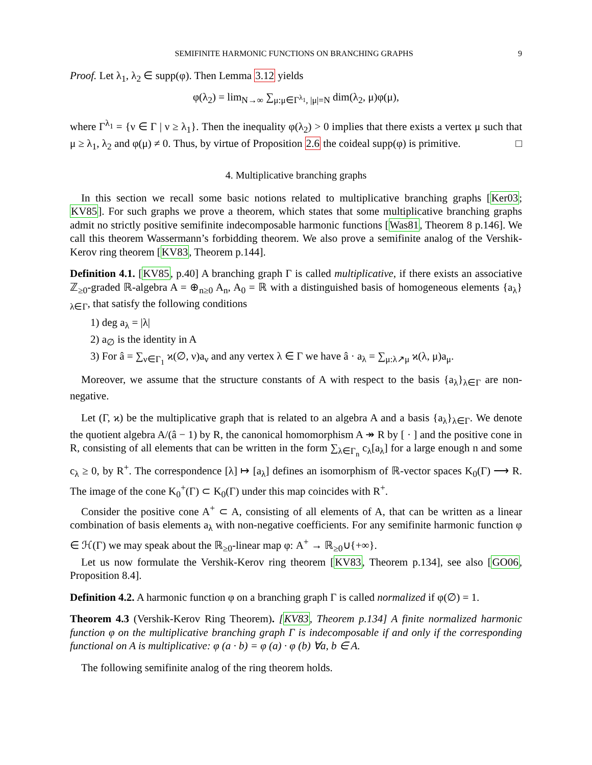SEMIFINITE HARMONIC FUNCTIONS ON BRANCHING GRAPHS 9
Proof. Let λ<sub>1</sub>, λ<sub>2</sub> ∈ supp(φ). Then Lemma 3.12 yields
φ(λ<sub>2</sub>) = lim<sub>N→∞</sub> ∑<sub>μ:μ∈Γ<sup>λ<sub>1</sub></sup>, |μ|=N</sub> dim(λ<sub>2</sub>, μ)φ(μ),
where Γ<sup>λ<sub>1</sub></sup> = {ν ∈ Γ | ν ≥ λ<sub>1</sub>}. Then the inequality φ(λ<sub>2</sub>) > 0 implies that there exists a vertex μ such that μ ≥ λ<sub>1</sub>, λ<sub>2</sub> and φ(μ) ≠ 0. Thus, by virtue of Proposition 2.6 the coideal supp(φ) is primitive. □
4. Multiplicative branching graphs
In this section we recall some basic notions related to multiplicative branching graphs [Ker03; KV85]. For such graphs we prove a theorem, which states that some multiplicative branching graphs admit no strictly positive semifinite indecomposable harmonic functions [Was81, Theorem 8 p.146]. We call this theorem Wassermann’s forbidding theorem. We also prove a semifinite analog of the Vershik-Kerov ring theorem [KV83, Theorem p.144].
Definition 4.1. [KV85, p.40] A branching graph Γ is called multiplicative, if there exists an associative ℤ<sub>≥0</sub>-graded ℝ-algebra A = ⊕<sub>n≥0</sub> A<sub>n</sub>, A<sub>0</sub> = ℝ with a distinguished basis of homogeneous elements {a<sub>λ</sub>}<sub>λ∈Γ</sub>, that satisfy the following conditions
1) deg a<sub>λ</sub> = |λ|
2) a<sub>∅</sub> is the identity in A
3) For â = ∑<sub>ν∈Γ<sub>1</sub></sub> ϰ(∅, ν)a<sub>ν</sub> and any vertex λ ∈ Γ we have â · a<sub>λ</sub> = ∑<sub>μ:λ↗μ</sub> ϰ(λ, μ)a<sub>μ</sub>.
Moreover, we assume that the structure constants of A with respect to the basis {a<sub>λ</sub>}<sub>λ∈Γ</sub> are non-negative.
Let (Γ, ϰ) be the multiplicative graph that is related to an algebra A and a basis {a<sub>λ</sub>}<sub>λ∈Γ</sub>. We denote the quotient algebra A/(â − 1) by R, the canonical homomorphism A ↠ R by [ · ] and the positive cone in R, consisting of all elements that can be written in the form ∑<sub>λ∈Γ<sub>n</sub></sub> c<sub>λ</sub>[a<sub>λ</sub>] for a large enough n and some c<sub>λ</sub> ≥ 0, by R<sup>+</sup>. The correspondence [λ] ↦ [a<sub>λ</sub>] defines an isomorphism of ℝ-vector spaces K<sub>0</sub>(Γ) ⟶ R. The image of the cone K<sub>0</sub><sup>+</sup>(Γ) ⊂ K<sub>0</sub>(Γ) under this map coincides with R<sup>+</sup>.
Consider the positive cone A<sup>+</sup> ⊂ A, consisting of all elements of A, that can be written as a linear combination of basis elements a<sub>λ</sub> with non-negative coefficients. For any semifinite harmonic function φ ∈ ℋ(Γ) we may speak about the ℝ<sub>≥0</sub>-linear map φ: A<sup>+</sup> → ℝ<sub>≥0</sub>∪{+∞}.
Let us now formulate the Vershik-Kerov ring theorem [KV83, Theorem p.134], see also [GO06, Proposition 8.4].
Definition 4.2. A harmonic function φ on a branching graph Γ is called normalized if φ(∅) = 1.
Theorem 4.3 (Vershik-Kerov Ring Theorem). [KV83, Theorem p.134] A finite normalized harmonic function φ on the multiplicative branching graph Γ is indecomposable if and only if the corresponding functional on A is multiplicative: φ (a · b) = φ (a) · φ (b) ∀a, b ∈ A.
The following semifinite analog of the ring theorem holds.